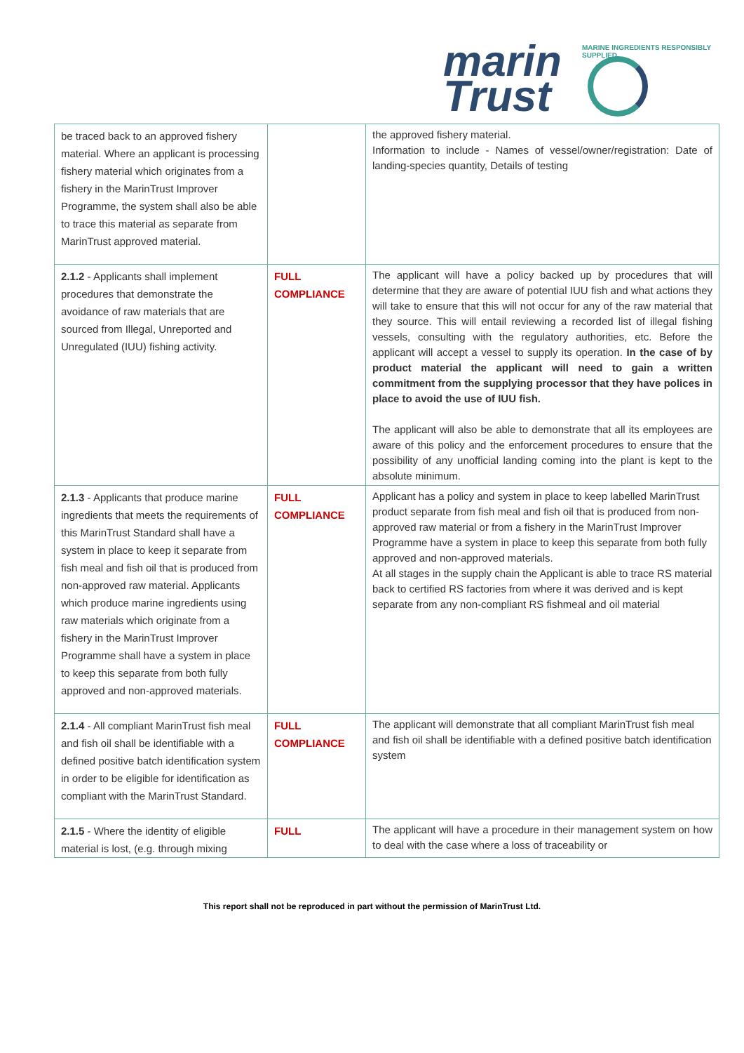marin
Trust
MARINE INGREDIENTS RESPONSIBLY SUPPLIED
| be traced back to an approved fishery material. Where an applicant is processing fishery material which originates from a fishery in the MarinTrust Improver Programme, the system shall also be able to trace this material as separate from MarinTrust approved material. | | the approved fishery material. Information to include - Names of vessel/owner/registration: Date of landing-species quantity, Details of testing |
| 2.1.2 - Applicants shall implement procedures that demonstrate the avoidance of raw materials that are sourced from Illegal, Unreported and Unregulated (IUU) fishing activity. | FULL COMPLIANCE | The applicant will have a policy backed up by procedures that will determine that they are aware of potential IUU fish and what actions they will take to ensure that this will not occur for any of the raw material that they source. This will entail reviewing a recorded list of illegal fishing vessels, consulting with the regulatory authorities, etc. Before the applicant will accept a vessel to supply its operation. In the case of by product material the applicant will need to gain a written commitment from the supplying processor that they have polices in place to avoid the use of IUU fish. The applicant will also be able to demonstrate that all its employees are aware of this policy and the enforcement procedures to ensure that the possibility of any unofficial landing coming into the plant is kept to the absolute minimum. |
| 2.1.3 - Applicants that produce marine ingredients that meets the requirements of this MarinTrust Standard shall have a system in place to keep it separate from fish meal and fish oil that is produced from non-approved raw material. Applicants which produce marine ingredients using raw materials which originate from a fishery in the MarinTrust Improver Programme shall have a system in place to keep this separate from both fully approved and non-approved materials. | FULL COMPLIANCE | Applicant has a policy and system in place to keep labelled MarinTrust product separate from fish meal and fish oil that is produced from non-approved raw material or from a fishery in the MarinTrust Improver Programme have a system in place to keep this separate from both fully approved and non-approved materials. At all stages in the supply chain the Applicant is able to trace RS material back to certified RS factories from where it was derived and is kept separate from any non-compliant RS fishmeal and oil material |
| 2.1.4 - All compliant MarinTrust fish meal and fish oil shall be identifiable with a defined positive batch identification system in order to be eligible for identification as compliant with the MarinTrust Standard. | FULL COMPLIANCE | The applicant will demonstrate that all compliant MarinTrust fish meal and fish oil shall be identifiable with a defined positive batch identification system |
| 2.1.5 - Where the identity of eligible material is lost, (e.g. through mixing | FULL | The applicant will have a procedure in their management system on how to deal with the case where a loss of traceability or |
This report shall not be reproduced in part without the permission of MarinTrust Ltd.